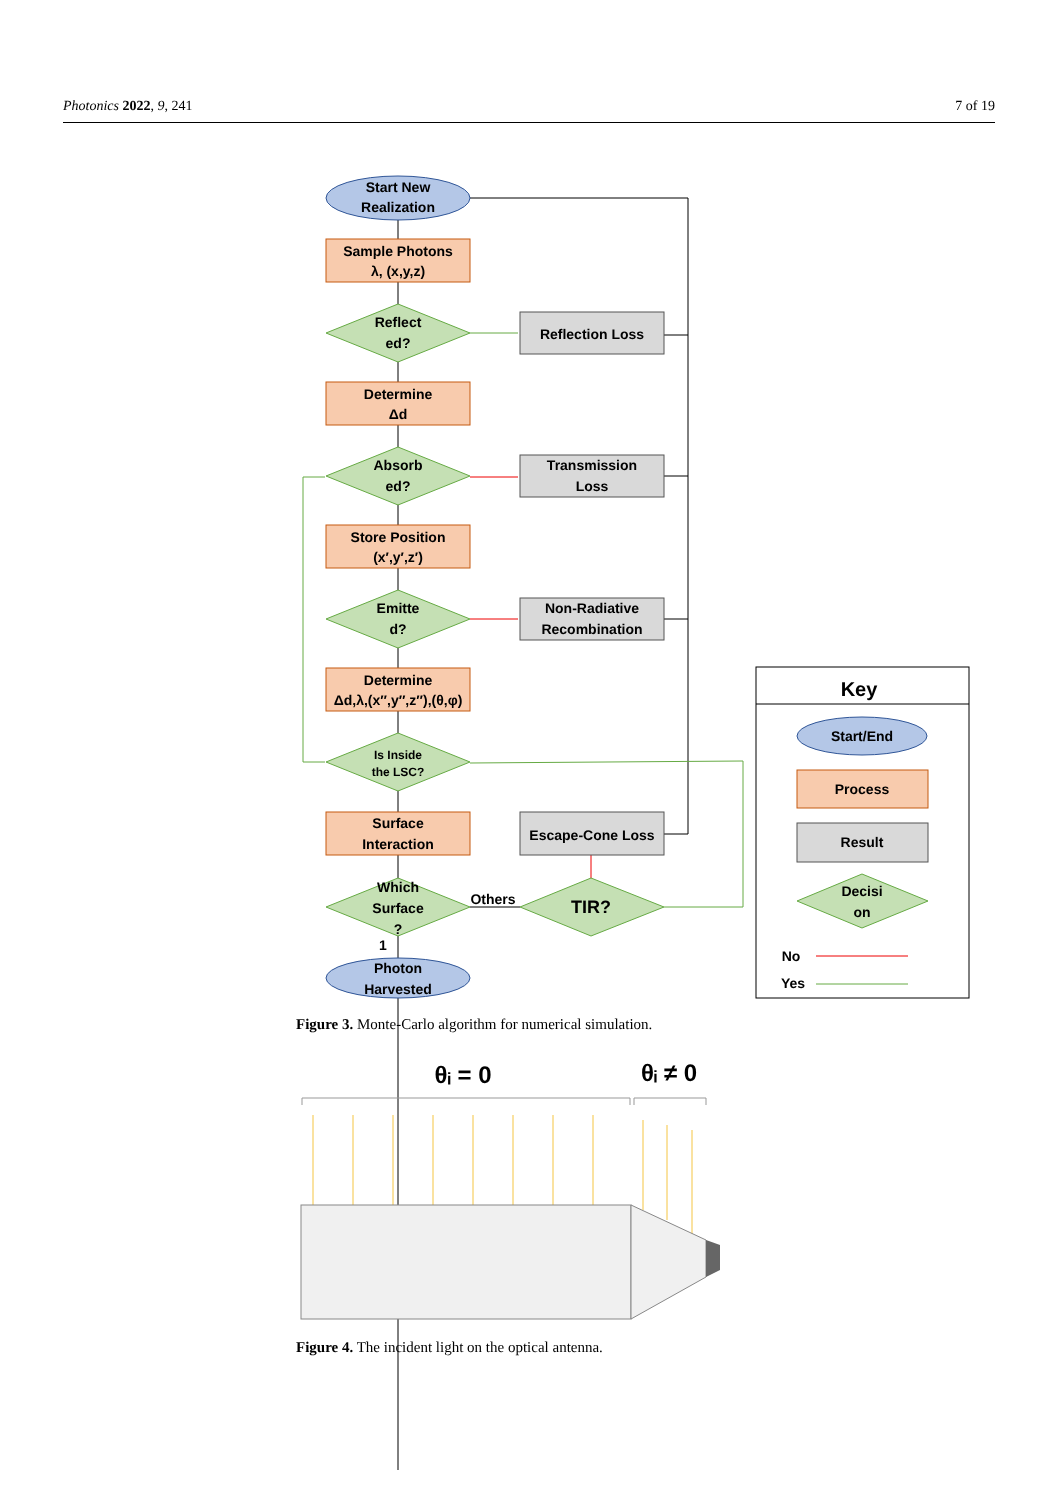Photonics 2022, 9, 241 7 of 19
Start New
Realization
Sample Photons
λ, (x,y,z)
Reflect
ed?
Determine
Δd
Absorb
ed?
Store Position
(x′,y′,z′)
Emitte
d?
Determine
Δd,λ,(x″,y″,z″),(θ,φ)
Is Inside
the LSC?
Surface
Interaction
Which
Surface
?
1
Photon
Harvested
Reflection Loss
Transmission
Loss
Non-Radiative
Recombination
Escape-Cone Loss
Others
TIR?
Key
Start/End
Process
Result
Decisi
on
No
Yes
θᵢ = 0
θᵢ ≠ 0
Figure 3. Monte-Carlo algorithm for numerical simulation.
Figure 4. The incident light on the optical antenna.